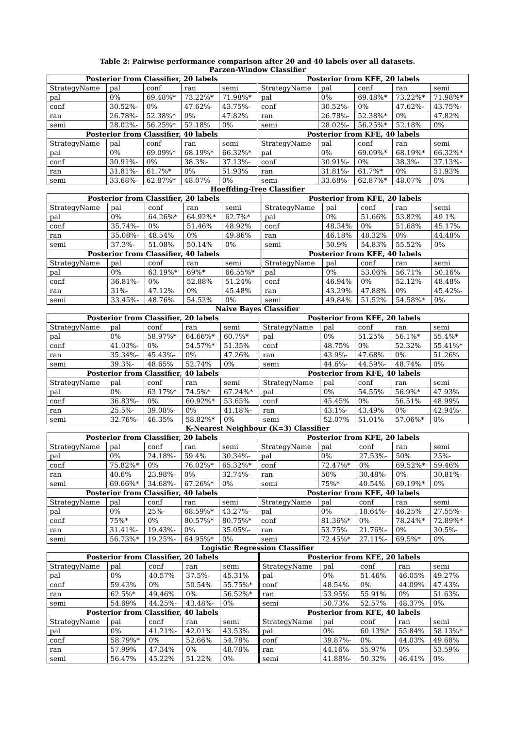Table 2: Pairwise performance comparison after 20 and 40 labels over all datasets.
Parzen-Window Classifier
| Posterior from Classifier, 20 labels | | | | | Posterior from KFE, 20 labels | | | | |
| --- | --- | --- | --- | --- | --- | --- | --- | --- | --- |
| StrategyName | pal | conf | ran | semi | StrategyName | pal | conf | ran | semi |
| pal | 0% | 69.48%* | 73.22%* | 71.98%* | pal | 0% | 69.48%* | 73.22%* | 71.98%* |
| conf | 30.52%- | 0% | 47.62%- | 43.75%- | conf | 30.52%- | 0% | 47.62%- | 43.75%- |
| ran | 26.78%- | 52.38%* | 0% | 47.82% | ran | 26.78%- | 52.38%* | 0% | 47.82% |
| semi | 28.02%- | 56.25%* | 52.18% | 0% | semi | 28.02%- | 56.25%* | 52.18% | 0% |
| Posterior from Classifier, 40 labels | | | | | Posterior from KFE, 40 labels | | | | |
| StrategyName | pal | conf | ran | semi | StrategyName | pal | conf | ran | semi |
| pal | 0% | 69.09%* | 68.19%* | 66.32%* | pal | 0% | 69.09%* | 68.19%* | 66.32%* |
| conf | 30.91%- | 0% | 38.3%- | 37.13%- | conf | 30.91%- | 0% | 38.3%- | 37.13%- |
| ran | 31.81%- | 61.7%* | 0% | 51.93% | ran | 31.81%- | 61.7%* | 0% | 51.93% |
| semi | 33.68%- | 62.87%* | 48.07% | 0% | semi | 33.68%- | 62.87%* | 48.07% | 0% |
Hoeffding-Tree Classifier
| Posterior from Classifier, 20 labels | | | | | Posterior from KFE, 20 labels | | | | |
| --- | --- | --- | --- | --- | --- | --- | --- | --- | --- |
| StrategyName | pal | conf | ran | semi | StrategyName | pal | conf | ran | semi |
| pal | 0% | 64.26%* | 64.92%* | 62.7%* | pal | 0% | 51.66% | 53.82% | 49.1% |
| conf | 35.74%- | 0% | 51.46% | 48.92% | conf | 48.34% | 0% | 51.68% | 45.17% |
| ran | 35.08%- | 48.54% | 0% | 49.86% | ran | 46.18% | 48.32% | 0% | 44.48% |
| semi | 37.3%- | 51.08% | 50.14% | 0% | semi | 50.9% | 54.83% | 55.52% | 0% |
| Posterior from Classifier, 40 labels | | | | | Posterior from KFE, 40 labels | | | | |
| StrategyName | pal | conf | ran | semi | StrategyName | pal | conf | ran | semi |
| pal | 0% | 63.19%* | 69%* | 66.55%* | pal | 0% | 53.06% | 56.71% | 50.16% |
| conf | 36.81%- | 0% | 52.88% | 51.24% | conf | 46.94% | 0% | 52.12% | 48.48% |
| ran | 31%- | 47.12% | 0% | 45.48% | ran | 43.29% | 47.88% | 0% | 45.42%- |
| semi | 33.45%- | 48.76% | 54.52% | 0% | semi | 49.84% | 51.52% | 54.58%* | 0% |
Naive Bayes Classifier
| Posterior from Classifier, 20 labels | | | | | Posterior from KFE, 20 labels | | | | |
| --- | --- | --- | --- | --- | --- | --- | --- | --- | --- |
| StrategyName | pal | conf | ran | semi | StrategyName | pal | conf | ran | semi |
| pal | 0% | 58.97%* | 64.66%* | 60.7%* | pal | 0% | 51.25% | 56.1%* | 55.4%* |
| conf | 41.03%- | 0% | 54.57%* | 51.35% | conf | 48.75% | 0% | 52.32% | 55.41%* |
| ran | 35.34%- | 45.43%- | 0% | 47.26% | ran | 43.9%- | 47.68% | 0% | 51.26% |
| semi | 39.3%- | 48.65% | 52.74% | 0% | semi | 44.6%- | 44.59%- | 48.74% | 0% |
| Posterior from Classifier, 40 labels | | | | | Posterior from KFE, 40 labels | | | | |
| StrategyName | pal | conf | ran | semi | StrategyName | pal | conf | ran | semi |
| pal | 0% | 63.17%* | 74.5%* | 67.24%* | pal | 0% | 54.55% | 56.9%* | 47.93% |
| conf | 36.83%- | 0% | 60.92%* | 53.65% | conf | 45.45% | 0% | 56.51% | 48.99% |
| ran | 25.5%- | 39.08%- | 0% | 41.18%- | ran | 43.1%- | 43.49% | 0% | 42.94%- |
| semi | 32.76%- | 46.35% | 58.82%* | 0% | semi | 52.07% | 51.01% | 57.06%* | 0% |
K-Nearest Neighbour (K=3) Classifier
| Posterior from Classifier, 20 labels | | | | | Posterior from KFE, 20 labels | | | | |
| --- | --- | --- | --- | --- | --- | --- | --- | --- | --- |
| StrategyName | pal | conf | ran | semi | StrategyName | pal | conf | ran | semi |
| pal | 0% | 24.18%- | 59.4% | 30.34%- | pal | 0% | 27.53%- | 50% | 25%- |
| conf | 75.82%* | 0% | 76.02%* | 65.32%* | conf | 72.47%* | 0% | 69.52%* | 59.46% |
| ran | 40.6% | 23.98%- | 0% | 32.74%- | ran | 50% | 30.48%- | 0% | 30.81%- |
| semi | 69.66%* | 34.68%- | 67.26%* | 0% | semi | 75%* | 40.54% | 69.19%* | 0% |
| Posterior from Classifier, 40 labels | | | | | Posterior from KFE, 40 labels | | | | |
| StrategyName | pal | conf | ran | semi | StrategyName | pal | conf | ran | semi |
| pal | 0% | 25%- | 68.59%* | 43.27%- | pal | 0% | 18.64%- | 46.25% | 27.55%- |
| conf | 75%* | 0% | 80.57%* | 80.75%* | conf | 81.36%* | 0% | 78.24%* | 72.89%* |
| ran | 31.41%- | 19.43%- | 0% | 35.05%- | ran | 53.75% | 21.76%- | 0% | 30.5%- |
| semi | 56.73%* | 19.25%- | 64.95%* | 0% | semi | 72.45%* | 27.11%- | 69.5%* | 0% |
Logistic Regression Classifier
| Posterior from Classifier, 20 labels | | | | | Posterior from KFE, 20 labels | | | | |
| --- | --- | --- | --- | --- | --- | --- | --- | --- | --- |
| StrategyName | pal | conf | ran | semi | StrategyName | pal | conf | ran | semi |
| pal | 0% | 40.57% | 37.5%- | 45.31% | pal | 0% | 51.46% | 46.05% | 49.27% |
| conf | 59.43% | 0% | 50.54% | 55.75%* | conf | 48.54% | 0% | 44.09% | 47.43% |
| ran | 62.5%* | 49.46% | 0% | 56.52%* | ran | 53.95% | 55.91% | 0% | 51.63% |
| semi | 54.69% | 44.25%- | 43.48%- | 0% | semi | 50.73% | 52.57% | 48.37% | 0% |
| Posterior from Classifier, 40 labels | | | | | Posterior from KFE, 40 labels | | | | |
| StrategyName | pal | conf | ran | semi | StrategyName | pal | conf | ran | semi |
| pal | 0% | 41.21%- | 42.01% | 43.53% | pal | 0% | 60.13%* | 55.84% | 58.13%* |
| conf | 58.79%* | 0% | 52.66% | 54.78% | conf | 39.87%- | 0% | 44.03% | 49.68% |
| ran | 57.99% | 47.34% | 0% | 48.78% | ran | 44.16% | 55.97% | 0% | 53.59% |
| semi | 56.47% | 45.22% | 51.22% | 0% | semi | 41.88%- | 50.32% | 46.41% | 0% |